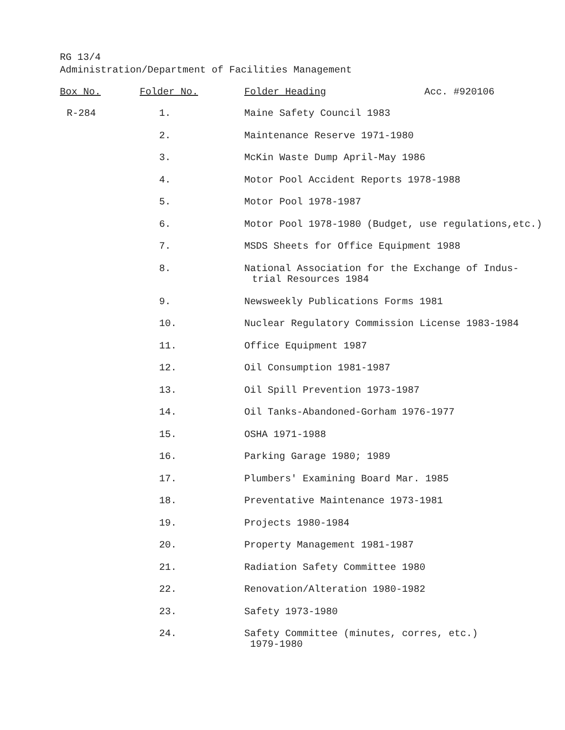RG 13/4
Administration/Department of Facilities Management
| Box No. | Folder No. | Folder Heading | Acc. #920106 |
| --- | --- | --- | --- |
| R-284 | 1. | Maine Safety Council 1983 | |
| | 2. | Maintenance Reserve 1971-1980 | |
| | 3. | McKin Waste Dump April-May 1986 | |
| | 4. | Motor Pool Accident Reports 1978-1988 | |
| | 5. | Motor Pool 1978-1987 | |
| | 6. | Motor Pool 1978-1980 (Budget, use regulations,etc.) | |
| | 7. | MSDS Sheets for Office Equipment 1988 | |
| | 8. | National Association for the Exchange of Indus- trial Resources 1984 | |
| | 9. | Newsweekly Publications Forms 1981 | |
| | 10. | Nuclear Regulatory Commission License 1983-1984 | |
| | 11. | Office Equipment 1987 | |
| | 12. | Oil Consumption 1981-1987 | |
| | 13. | Oil Spill Prevention 1973-1987 | |
| | 14. | Oil Tanks-Abandoned-Gorham 1976-1977 | |
| | 15. | OSHA 1971-1988 | |
| | 16. | Parking Garage 1980; 1989 | |
| | 17. | Plumbers' Examining Board Mar. 1985 | |
| | 18. | Preventative Maintenance 1973-1981 | |
| | 19. | Projects 1980-1984 | |
| | 20. | Property Management 1981-1987 | |
| | 21. | Radiation Safety Committee 1980 | |
| | 22. | Renovation/Alteration 1980-1982 | |
| | 23. | Safety 1973-1980 | |
| | 24. | Safety Committee (minutes, corres, etc.) 1979-1980 | |